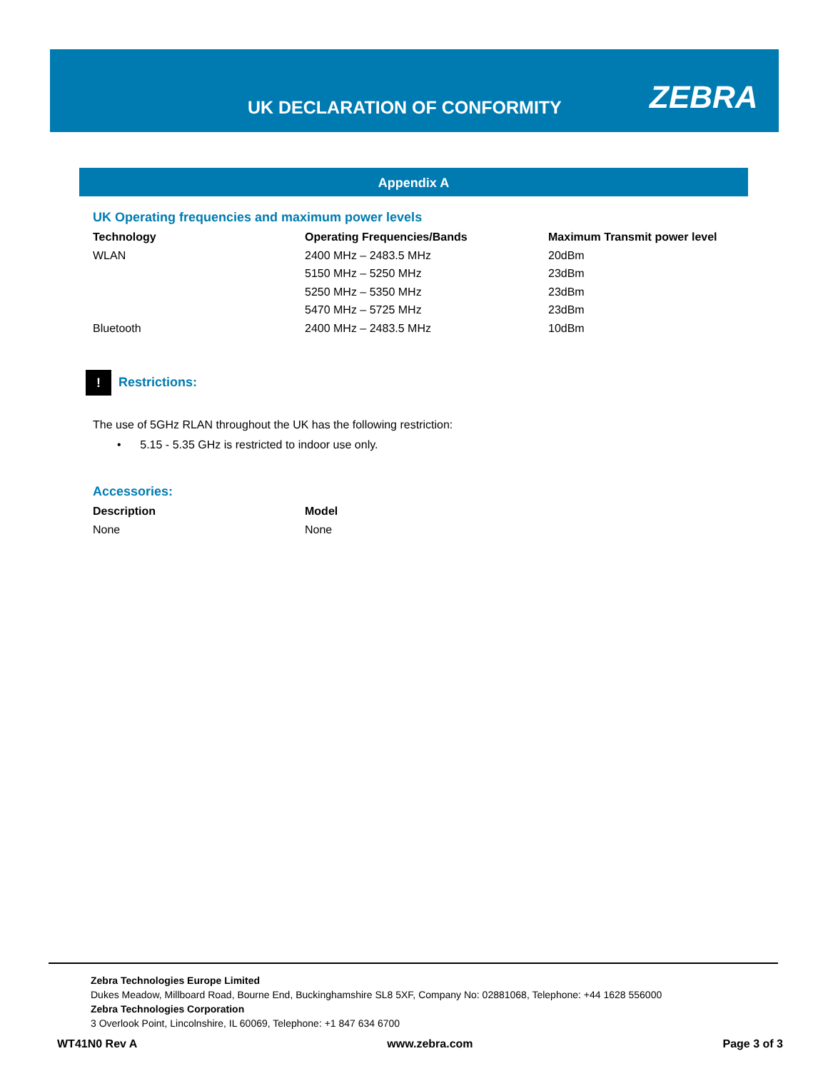UK DECLARATION OF CONFORMITY ZEBRA
Appendix A
UK Operating frequencies and maximum power levels
| Technology | Operating Frequencies/Bands | Maximum Transmit power level |
| --- | --- | --- |
| WLAN | 2400 MHz – 2483.5 MHz | 20dBm |
| | 5150 MHz – 5250 MHz | 23dBm |
| | 5250 MHz – 5350 MHz | 23dBm |
| | 5470 MHz – 5725 MHz | 23dBm |
| Bluetooth | 2400 MHz – 2483.5 MHz | 10dBm |
! Restrictions:
The use of 5GHz RLAN throughout the UK has the following restriction:
• 5.15 - 5.35 GHz is restricted to indoor use only.
Accessories:
| Description | Model |
| --- | --- |
| None | None |
Zebra Technologies Europe Limited
Dukes Meadow, Millboard Road, Bourne End, Buckinghamshire SL8 5XF, Company No: 02881068, Telephone: +44 1628 556000
Zebra Technologies Corporation
3 Overlook Point, Lincolnshire, IL 60069, Telephone: +1 847 634 6700
WT41N0 Rev A www.zebra.com Page 3 of 3